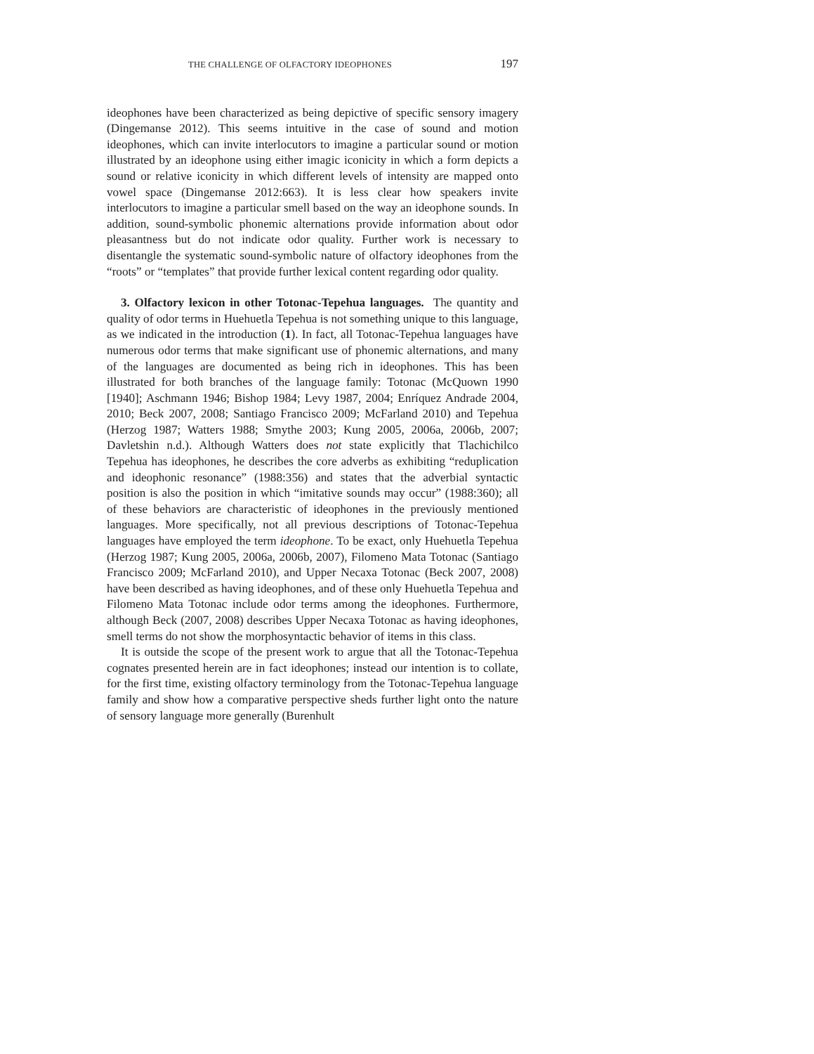THE CHALLENGE OF OLFACTORY IDEOPHONES 197
ideophones have been characterized as being depictive of specific sensory imagery (Dingemanse 2012). This seems intuitive in the case of sound and motion ideophones, which can invite interlocutors to imagine a particular sound or motion illustrated by an ideophone using either imagic iconicity in which a form depicts a sound or relative iconicity in which different levels of intensity are mapped onto vowel space (Dingemanse 2012:663). It is less clear how speakers invite interlocutors to imagine a particular smell based on the way an ideophone sounds. In addition, sound-symbolic phonemic alternations provide information about odor pleasantness but do not indicate odor quality. Further work is necessary to disentangle the systematic sound-symbolic nature of olfactory ideophones from the “roots” or “templates” that provide further lexical content regarding odor quality.
3. Olfactory lexicon in other Totonac-Tepehua languages. The quantity and quality of odor terms in Huehuetla Tepehua is not something unique to this language, as we indicated in the introduction (1). In fact, all Totonac-Tepehua languages have numerous odor terms that make significant use of phonemic alternations, and many of the languages are documented as being rich in ideophones. This has been illustrated for both branches of the language family: Totonac (McQuown 1990 [1940]; Aschmann 1946; Bishop 1984; Levy 1987, 2004; Enríquez Andrade 2004, 2010; Beck 2007, 2008; Santiago Francisco 2009; McFarland 2010) and Tepehua (Herzog 1987; Watters 1988; Smythe 2003; Kung 2005, 2006a, 2006b, 2007; Davletshin n.d.). Although Watters does not state explicitly that Tlachichilco Tepehua has ideophones, he describes the core adverbs as exhibiting “reduplication and ideophonic resonance” (1988:356) and states that the adverbial syntactic position is also the position in which “imitative sounds may occur” (1988:360); all of these behaviors are characteristic of ideophones in the previously mentioned languages. More specifically, not all previous descriptions of Totonac-Tepehua languages have employed the term ideophone. To be exact, only Huehuetla Tepehua (Herzog 1987; Kung 2005, 2006a, 2006b, 2007), Filomeno Mata Totonac (Santiago Francisco 2009; McFarland 2010), and Upper Necaxa Totonac (Beck 2007, 2008) have been described as having ideophones, and of these only Huehuetla Tepehua and Filomeno Mata Totonac include odor terms among the ideophones. Furthermore, although Beck (2007, 2008) describes Upper Necaxa Totonac as having ideophones, smell terms do not show the morphosyntactic behavior of items in this class.
It is outside the scope of the present work to argue that all the Totonac-Tepehua cognates presented herein are in fact ideophones; instead our intention is to collate, for the first time, existing olfactory terminology from the Totonac-Tepehua language family and show how a comparative perspective sheds further light onto the nature of sensory language more generally (Burenhult